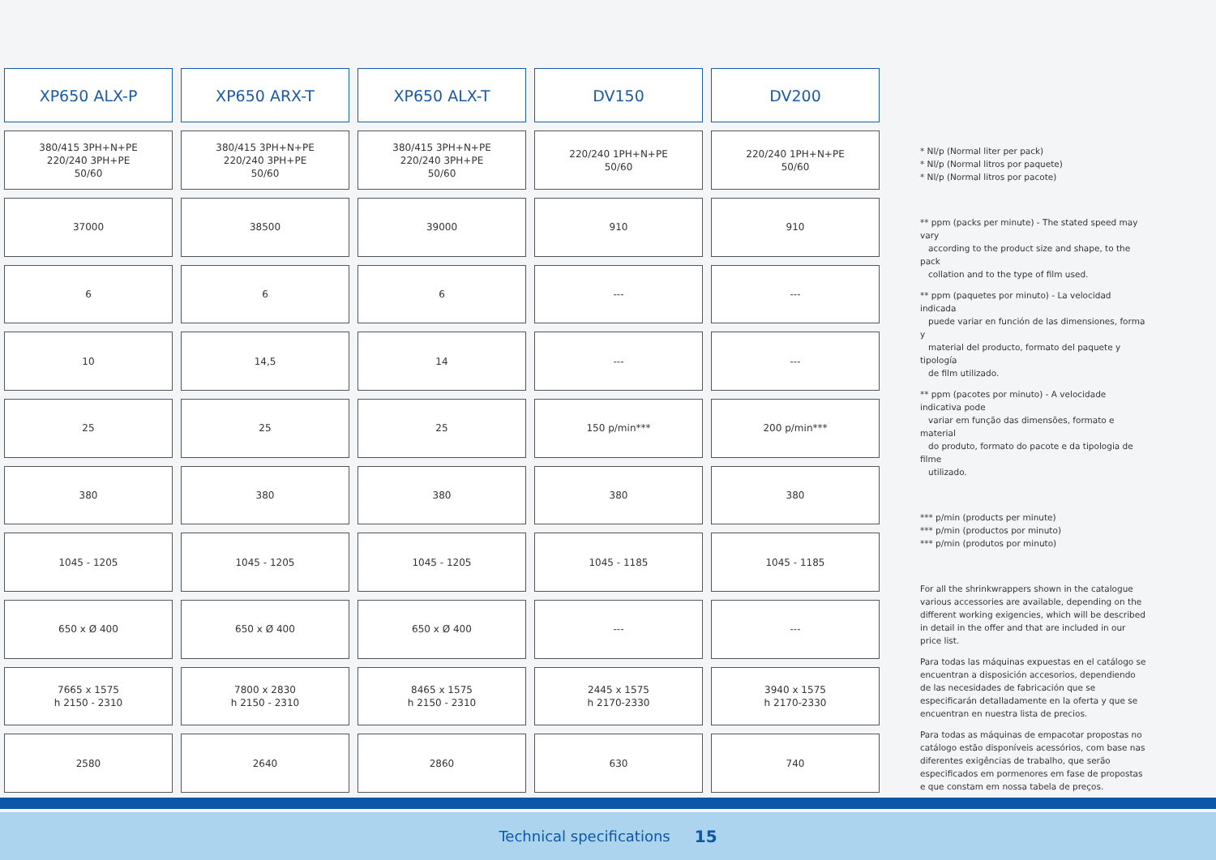| XP650 ALX-P | XP650 ARX-T | XP650 ALX-T | DV150 | DV200 |
| --- | --- | --- | --- | --- |
| 380/415 3PH+N+PE 220/240 3PH+PE 50/60 | 380/415 3PH+N+PE 220/240 3PH+PE 50/60 | 380/415 3PH+N+PE 220/240 3PH+PE 50/60 | 220/240 1PH+N+PE 50/60 | 220/240 1PH+N+PE 50/60 |
| 37000 | 38500 | 39000 | 910 | 910 |
| 6 | 6 | 6 | --- | --- |
| 10 | 14,5 | 14 | --- | --- |
| 25 | 25 | 25 | 150 p/min*** | 200 p/min*** |
| 380 | 380 | 380 | 380 | 380 |
| 1045 - 1205 | 1045 - 1205 | 1045 - 1205 | 1045 - 1185 | 1045 - 1185 |
| 650 x Ø 400 | 650 x Ø 400 | 650 x Ø 400 | --- | --- |
| 7665 x 1575 h 2150 - 2310 | 7800 x 2830 h 2150 - 2310 | 8465 x 1575 h 2150 - 2310 | 2445 x 1575 h 2170-2330 | 3940 x 1575 h 2170-2330 |
| 2580 | 2640 | 2860 | 630 | 740 |
* Nl/p (Normal liter per pack)
* Nl/p (Normal litros por paquete)
* Nl/p (Normal litros por pacote)
** ppm (packs per minute) - The stated speed may vary
according to the product size and shape, to the pack
collation and to the type of film used.
** ppm (paquetes por minuto) - La velocidad indicada
puede variar en función de las dimensiones, forma y
material del producto, formato del paquete y tipología
de film utilizado.
** ppm (pacotes por minuto) - A velocidade indicativa pode
variar em função das dimensões, formato e material
do produto, formato do pacote e da tipologia de filme
utilizado.
*** p/min (products per minute)
*** p/min (productos por minuto)
*** p/min (produtos por minuto)
For all the shrinkwrappers shown in the catalogue various accessories are available, depending on the different working exigencies, which will be described in detail in the offer and that are included in our price list.
Para todas las máquinas expuestas en el catálogo se encuentran a disposición accesorios, dependiendo de las necesidades de fabricación que se especificarán detalladamente en la oferta y que se encuentran en nuestra lista de precios.
Para todas as máquinas de empacotar propostas no catálogo estão disponíveis acessórios, com base nas diferentes exigências de trabalho, que serão especificados em pormenores em fase de propostas e que constam em nossa tabela de preços.
Technical specifications 15